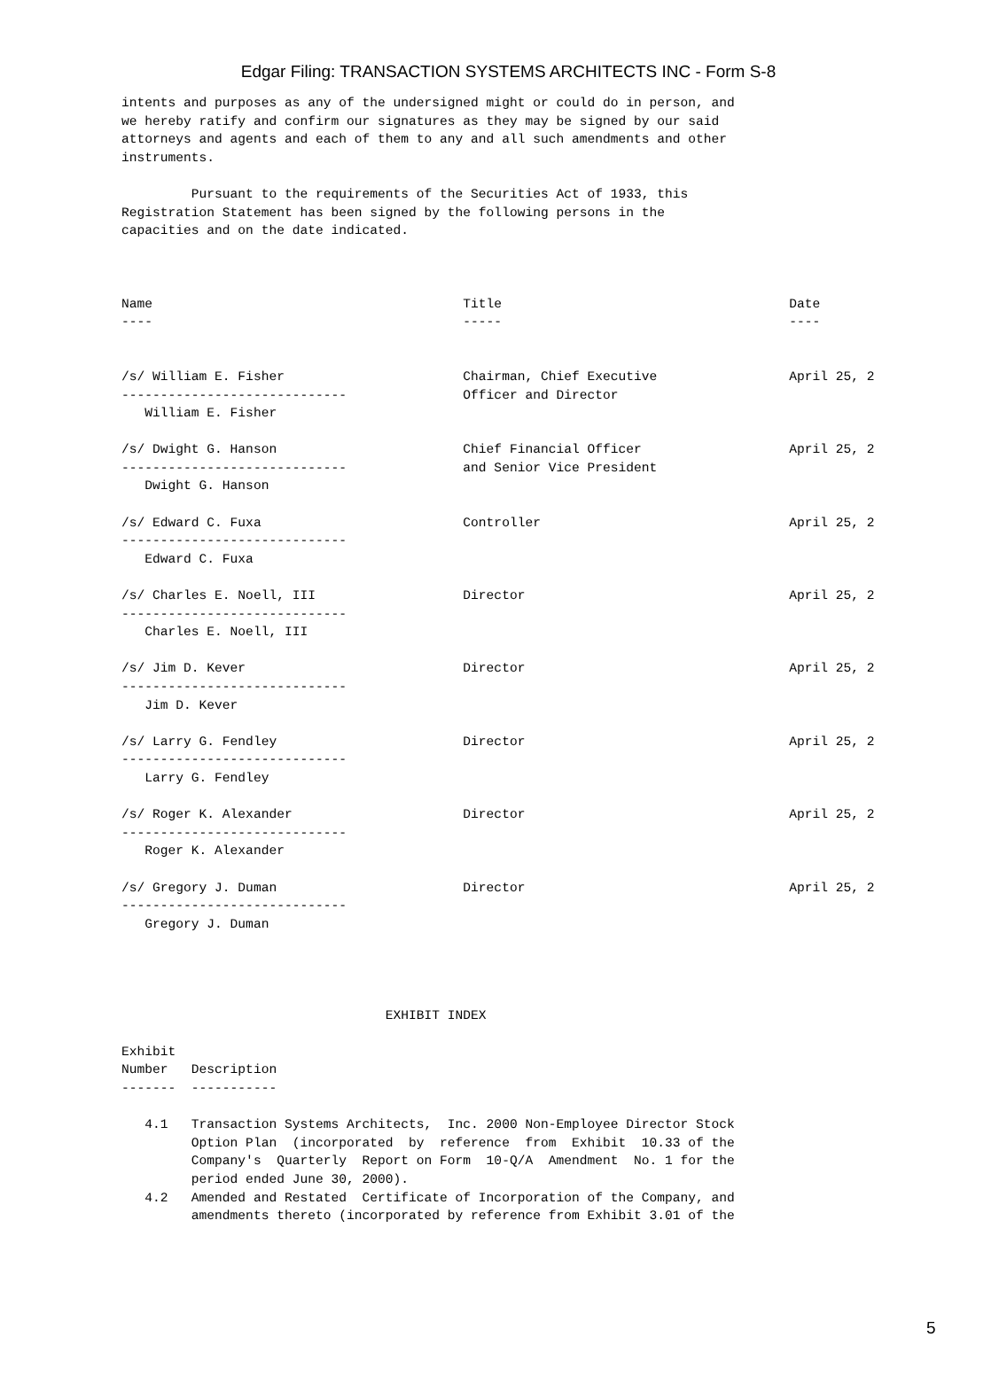Edgar Filing: TRANSACTION SYSTEMS ARCHITECTS INC - Form S-8
intents and purposes as any of the undersigned might or could do in person, and
we hereby ratify and confirm our signatures as they may be signed by our said
attorneys and agents and each of them to any and all such amendments and other
instruments.

         Pursuant to the requirements of the Securities Act of 1933, this
Registration Statement has been signed by the following persons in the
capacities and on the date indicated.



Name                                        Title                                     Date
----                                        -----                                     ----


/s/ William E. Fisher                       Chairman, Chief Executive                 April 25, 2
-----------------------------               Officer and Director
   William E. Fisher

/s/ Dwight G. Hanson                        Chief Financial Officer                   April 25, 2
-----------------------------               and Senior Vice President
   Dwight G. Hanson

/s/ Edward C. Fuxa                          Controller                                April 25, 2
-----------------------------
   Edward C. Fuxa

/s/ Charles E. Noell, III                   Director                                  April 25, 2
-----------------------------
   Charles E. Noell, III

/s/ Jim D. Kever                            Director                                  April 25, 2
-----------------------------
   Jim D. Kever

/s/ Larry G. Fendley                        Director                                  April 25, 2
-----------------------------
   Larry G. Fendley

/s/ Roger K. Alexander                      Director                                  April 25, 2
-----------------------------
   Roger K. Alexander

/s/ Gregory J. Duman                        Director                                  April 25, 2
-----------------------------
   Gregory J. Duman




                                  EXHIBIT INDEX

Exhibit
Number   Description
-------  -----------

   4.1   Transaction Systems Architects,  Inc. 2000 Non-Employee Director Stock
         Option Plan  (incorporated  by  reference  from  Exhibit  10.33 of the
         Company's  Quarterly  Report on Form  10-Q/A  Amendment  No. 1 for the
         period ended June 30, 2000).
   4.2   Amended and Restated  Certificate of Incorporation of the Company, and
         amendments thereto (incorporated by reference from Exhibit 3.01 of the
5